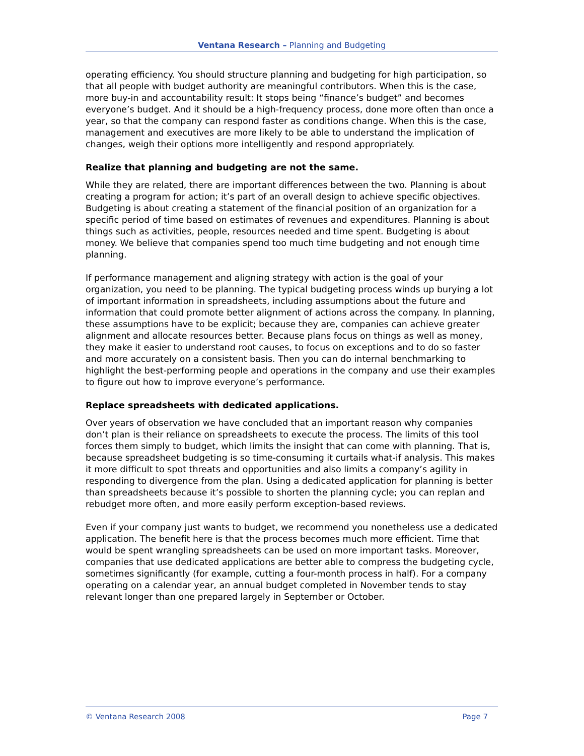Ventana Research – Planning and Budgeting
operating efficiency. You should structure planning and budgeting for high participation, so that all people with budget authority are meaningful contributors. When this is the case, more buy-in and accountability result: It stops being “finance’s budget” and becomes everyone’s budget. And it should be a high-frequency process, done more often than once a year, so that the company can respond faster as conditions change. When this is the case, management and executives are more likely to be able to understand the implication of changes, weigh their options more intelligently and respond appropriately.
Realize that planning and budgeting are not the same.
While they are related, there are important differences between the two. Planning is about creating a program for action; it’s part of an overall design to achieve specific objectives. Budgeting is about creating a statement of the financial position of an organization for a specific period of time based on estimates of revenues and expenditures. Planning is about things such as activities, people, resources needed and time spent. Budgeting is about money. We believe that companies spend too much time budgeting and not enough time planning.
If performance management and aligning strategy with action is the goal of your organization, you need to be planning. The typical budgeting process winds up burying a lot of important information in spreadsheets, including assumptions about the future and information that could promote better alignment of actions across the company. In planning, these assumptions have to be explicit; because they are, companies can achieve greater alignment and allocate resources better. Because plans focus on things as well as money, they make it easier to understand root causes, to focus on exceptions and to do so faster and more accurately on a consistent basis. Then you can do internal benchmarking to highlight the best-performing people and operations in the company and use their examples to figure out how to improve everyone’s performance.
Replace spreadsheets with dedicated applications.
Over years of observation we have concluded that an important reason why companies don’t plan is their reliance on spreadsheets to execute the process. The limits of this tool forces them simply to budget, which limits the insight that can come with planning. That is, because spreadsheet budgeting is so time-consuming it curtails what-if analysis. This makes it more difficult to spot threats and opportunities and also limits a company’s agility in responding to divergence from the plan. Using a dedicated application for planning is better than spreadsheets because it’s possible to shorten the planning cycle; you can replan and rebudget more often, and more easily perform exception-based reviews.
Even if your company just wants to budget, we recommend you nonetheless use a dedicated application. The benefit here is that the process becomes much more efficient. Time that would be spent wrangling spreadsheets can be used on more important tasks. Moreover, companies that use dedicated applications are better able to compress the budgeting cycle, sometimes significantly (for example, cutting a four-month process in half). For a company operating on a calendar year, an annual budget completed in November tends to stay relevant longer than one prepared largely in September or October.
© Ventana Research 2008 Page 7